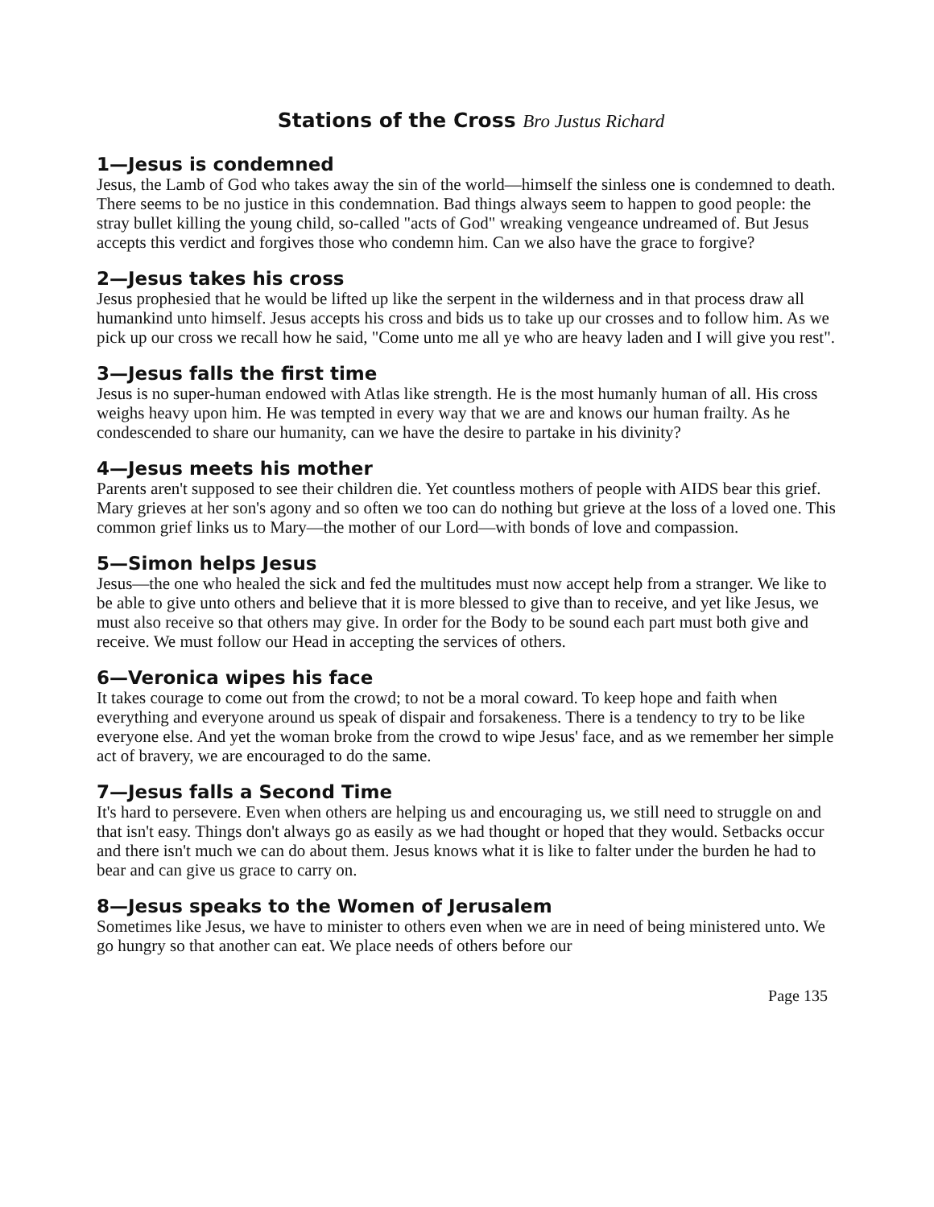Stations of the Cross Bro Justus Richard
1—Jesus is condemned
Jesus, the Lamb of God who takes away the sin of the world—himself the sinless one is condemned to death. There seems to be no justice in this condemnation. Bad things always seem to happen to good people: the stray bullet killing the young child, so-called "acts of God" wreaking vengeance undreamed of. But Jesus accepts this verdict and forgives those who condemn him. Can we also have the grace to forgive?
2—Jesus takes his cross
Jesus prophesied that he would be lifted up like the serpent in the wilderness and in that process draw all humankind unto himself. Jesus accepts his cross and bids us to take up our crosses and to follow him. As we pick up our cross we recall how he said, "Come unto me all ye who are heavy laden and I will give you rest".
3—Jesus falls the first time
Jesus is no super-human endowed with Atlas like strength. He is the most humanly human of all. His cross weighs heavy upon him. He was tempted in every way that we are and knows our human frailty. As he condescended to share our humanity, can we have the desire to partake in his divinity?
4—Jesus meets his mother
Parents aren't supposed to see their children die. Yet countless mothers of people with AIDS bear this grief. Mary grieves at her son's agony and so often we too can do nothing but grieve at the loss of a loved one. This common grief links us to Mary—the mother of our Lord—with bonds of love and compassion.
5—Simon helps Jesus
Jesus—the one who healed the sick and fed the multitudes must now accept help from a stranger. We like to be able to give unto others and believe that it is more blessed to give than to receive, and yet like Jesus, we must also receive so that others may give. In order for the Body to be sound each part must both give and receive. We must follow our Head in accepting the services of others.
6—Veronica wipes his face
It takes courage to come out from the crowd; to not be a moral coward. To keep hope and faith when everything and everyone around us speak of dispair and forsakeness. There is a tendency to try to be like everyone else. And yet the woman broke from the crowd to wipe Jesus' face, and as we remember her simple act of bravery, we are encouraged to do the same.
7—Jesus falls a Second Time
It's hard to persevere. Even when others are helping us and encouraging us, we still need to struggle on and that isn't easy. Things don't always go as easily as we had thought or hoped that they would. Setbacks occur and there isn't much we can do about them. Jesus knows what it is like to falter under the burden he had to bear and can give us grace to carry on.
8—Jesus speaks to the Women of Jerusalem
Sometimes like Jesus, we have to minister to others even when we are in need of being ministered unto. We go hungry so that another can eat. We place needs of others before our
Page 135